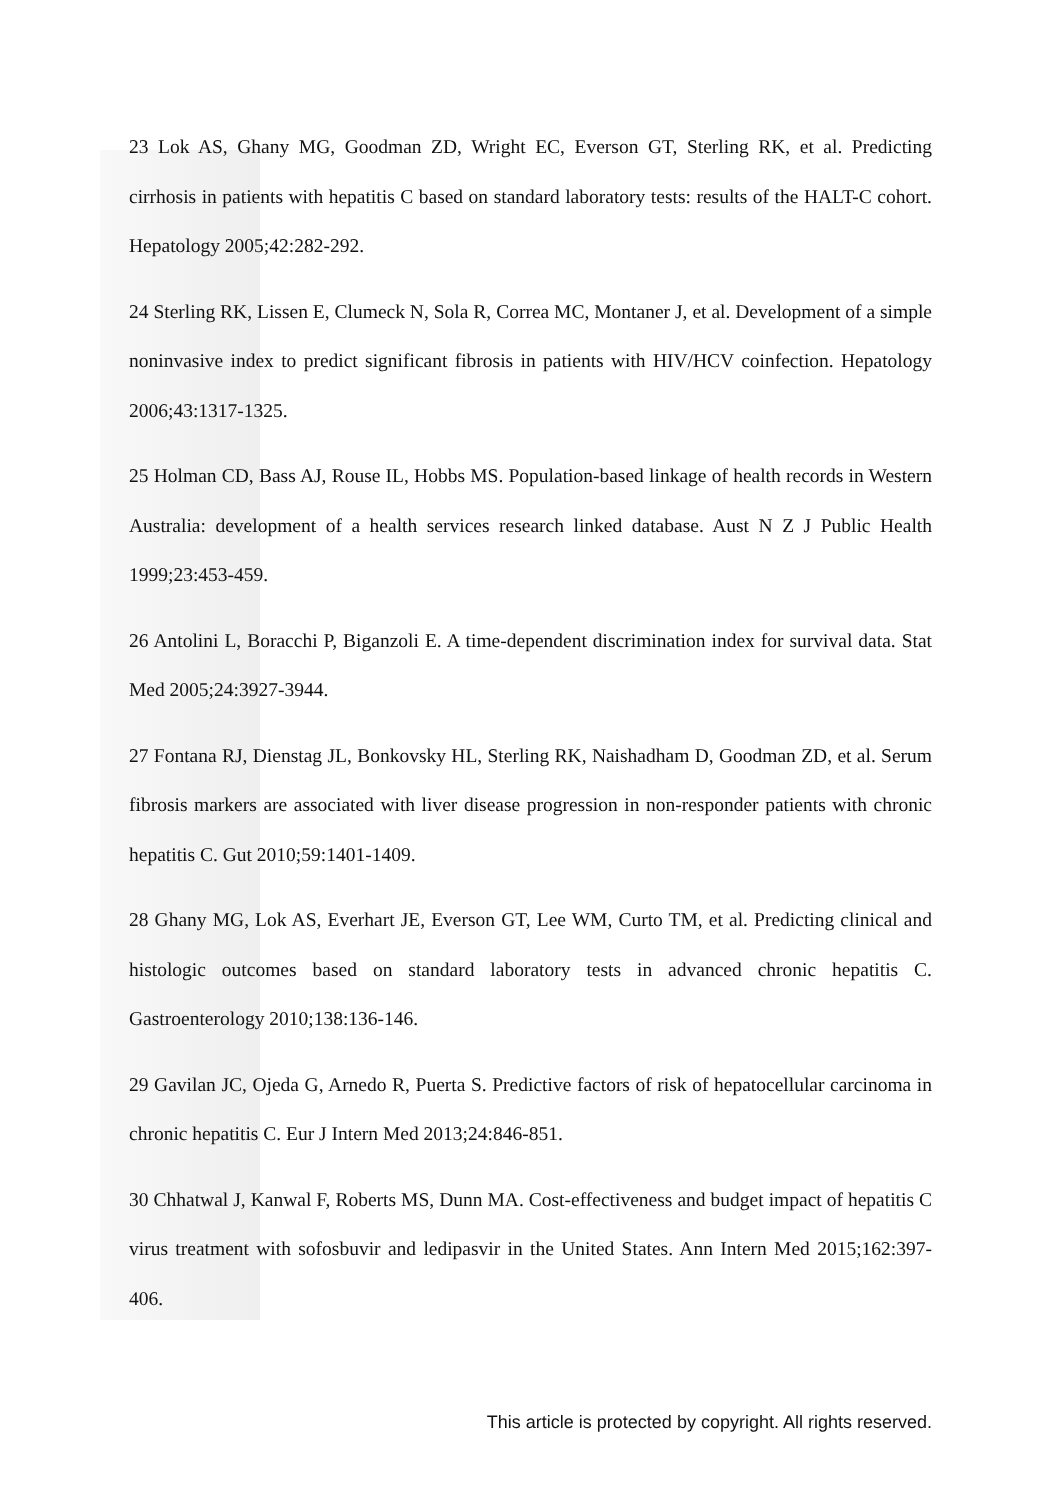23 Lok AS, Ghany MG, Goodman ZD, Wright EC, Everson GT, Sterling RK, et al. Predicting cirrhosis in patients with hepatitis C based on standard laboratory tests: results of the HALT-C cohort. Hepatology 2005;42:282-292.
24 Sterling RK, Lissen E, Clumeck N, Sola R, Correa MC, Montaner J, et al. Development of a simple noninvasive index to predict significant fibrosis in patients with HIV/HCV coinfection. Hepatology 2006;43:1317-1325.
25 Holman CD, Bass AJ, Rouse IL, Hobbs MS. Population-based linkage of health records in Western Australia: development of a health services research linked database. Aust N Z J Public Health 1999;23:453-459.
26 Antolini L, Boracchi P, Biganzoli E. A time-dependent discrimination index for survival data. Stat Med 2005;24:3927-3944.
27 Fontana RJ, Dienstag JL, Bonkovsky HL, Sterling RK, Naishadham D, Goodman ZD, et al. Serum fibrosis markers are associated with liver disease progression in non-responder patients with chronic hepatitis C. Gut 2010;59:1401-1409.
28 Ghany MG, Lok AS, Everhart JE, Everson GT, Lee WM, Curto TM, et al. Predicting clinical and histologic outcomes based on standard laboratory tests in advanced chronic hepatitis C. Gastroenterology 2010;138:136-146.
29 Gavilan JC, Ojeda G, Arnedo R, Puerta S. Predictive factors of risk of hepatocellular carcinoma in chronic hepatitis C. Eur J Intern Med 2013;24:846-851.
30 Chhatwal J, Kanwal F, Roberts MS, Dunn MA. Cost-effectiveness and budget impact of hepatitis C virus treatment with sofosbuvir and ledipasvir in the United States. Ann Intern Med 2015;162:397-406.
This article is protected by copyright. All rights reserved.